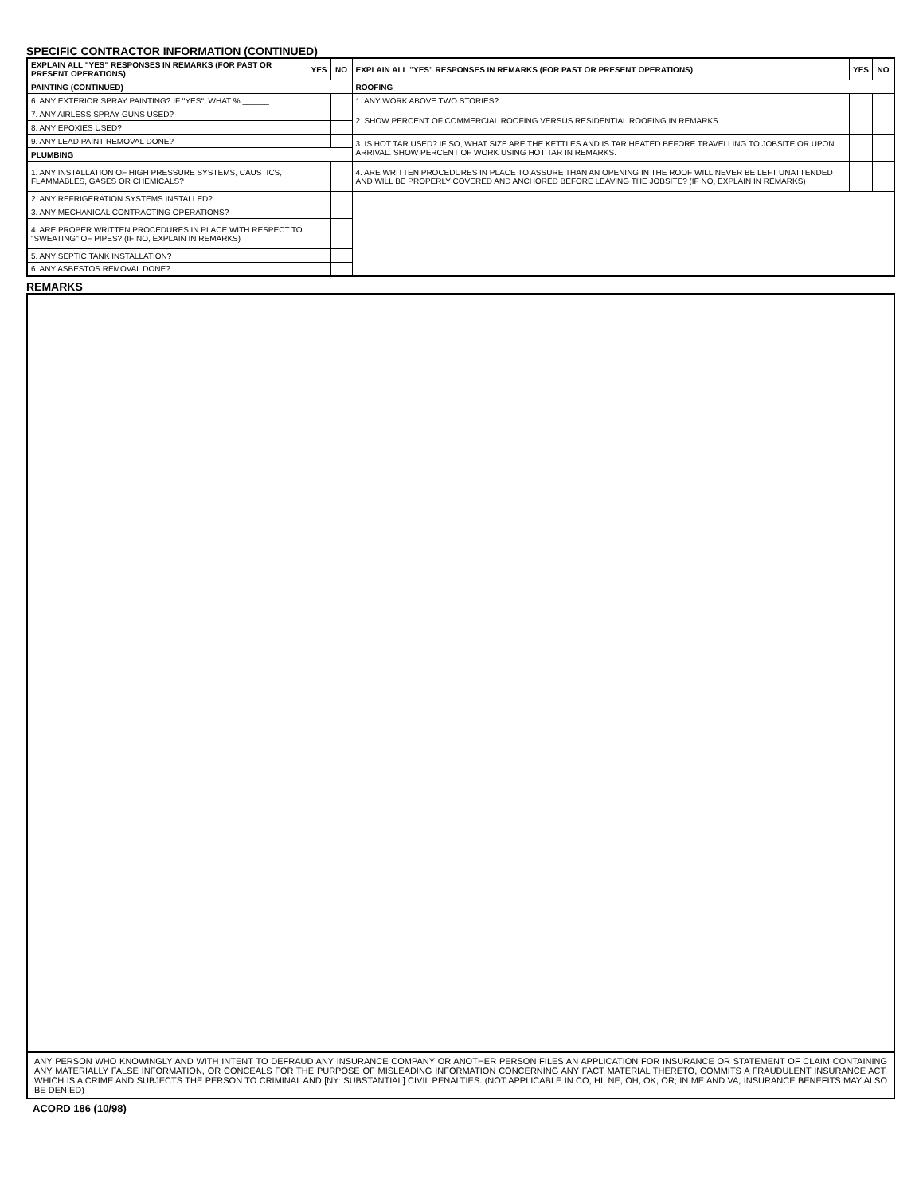SPECIFIC CONTRACTOR INFORMATION (CONTINUED)
| EXPLAIN ALL "YES" RESPONSES IN REMARKS (FOR PAST OR PRESENT OPERATIONS) | YES | NO | EXPLAIN ALL "YES" RESPONSES IN REMARKS (FOR PAST OR PRESENT OPERATIONS) | YES | NO |
| --- | --- | --- | --- | --- | --- |
| PAINTING (CONTINUED) | | | ROOFING | | |
| 6. ANY EXTERIOR SPRAY PAINTING? IF "YES", WHAT % ______ | | | 1. ANY WORK ABOVE TWO STORIES? | | |
| 7. ANY AIRLESS SPRAY GUNS USED? | | | 2. SHOW PERCENT OF COMMERCIAL ROOFING VERSUS RESIDENTIAL ROOFING IN REMARKS | | |
| 8. ANY EPOXIES USED? | | | | | |
| 9. ANY LEAD PAINT REMOVAL DONE? | | | 3. IS HOT TAR USED? IF SO, WHAT SIZE ARE THE KETTLES AND IS TAR HEATED BEFORE TRAVELLING TO JOBSITE OR UPON ARRIVAL. SHOW PERCENT OF WORK USING HOT TAR IN REMARKS. | | |
| PLUMBING | | | | | |
| 1. ANY INSTALLATION OF HIGH PRESSURE SYSTEMS, CAUSTICS, FLAMMABLES, GASES OR CHEMICALS? | | | 4. ARE WRITTEN PROCEDURES IN PLACE TO ASSURE THAN AN OPENING IN THE ROOF WILL NEVER BE LEFT UNATTENDED AND WILL BE PROPERLY COVERED AND ANCHORED BEFORE LEAVING THE JOBSITE? (IF NO, EXPLAIN IN REMARKS) | | |
| 2. ANY REFRIGERATION SYSTEMS INSTALLED? | | | | | |
| 3. ANY MECHANICAL CONTRACTING OPERATIONS? | | | | | |
| 4. ARE PROPER WRITTEN PROCEDURES IN PLACE WITH RESPECT TO "SWEATING" OF PIPES? (IF NO, EXPLAIN IN REMARKS) | | | | | |
| 5. ANY SEPTIC TANK INSTALLATION? | | | | | |
| 6. ANY ASBESTOS REMOVAL DONE? | | | | | |
REMARKS
ANY PERSON WHO KNOWINGLY AND WITH INTENT TO DEFRAUD ANY INSURANCE COMPANY OR ANOTHER PERSON FILES AN APPLICATION FOR INSURANCE OR STATEMENT OF CLAIM CONTAINING ANY MATERIALLY FALSE INFORMATION, OR CONCEALS FOR THE PURPOSE OF MISLEADING INFORMATION CONCERNING ANY FACT MATERIAL THERETO, COMMITS A FRAUDULENT INSURANCE ACT, WHICH IS A CRIME AND SUBJECTS THE PERSON TO CRIMINAL AND [NY: SUBSTANTIAL] CIVIL PENALTIES. (NOT APPLICABLE IN CO, HI, NE, OH, OK, OR; IN ME AND VA, INSURANCE BENEFITS MAY ALSO BE DENIED)
ACORD 186 (10/98)